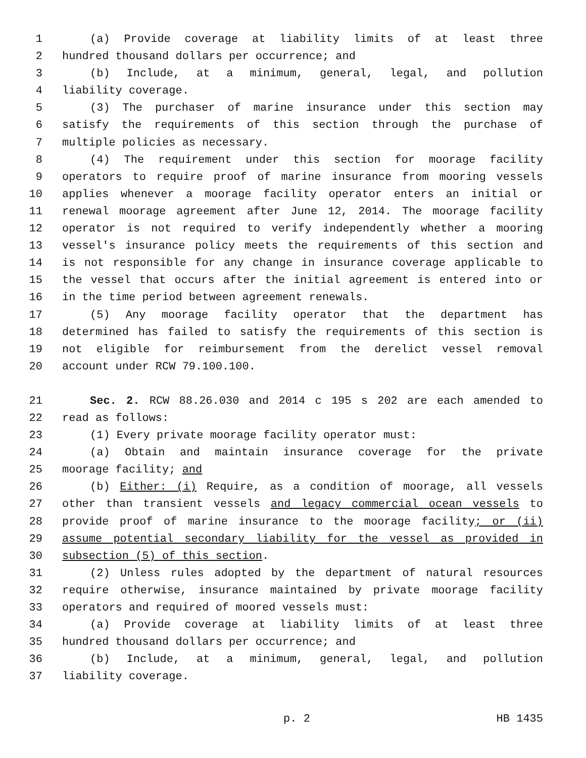1 (a) Provide coverage at liability limits of at least three
2 hundred thousand dollars per occurrence; and
3 (b) Include, at a minimum, general, legal, and pollution
4 liability coverage.
5 (3) The purchaser of marine insurance under this section may
6 satisfy the requirements of this section through the purchase of
7 multiple policies as necessary.
8 (4) The requirement under this section for moorage facility
9 operators to require proof of marine insurance from mooring vessels
10 applies whenever a moorage facility operator enters an initial or
11 renewal moorage agreement after June 12, 2014. The moorage facility
12 operator is not required to verify independently whether a mooring
13 vessel's insurance policy meets the requirements of this section and
14 is not responsible for any change in insurance coverage applicable to
15 the vessel that occurs after the initial agreement is entered into or
16 in the time period between agreement renewals.
17 (5) Any moorage facility operator that the department has
18 determined has failed to satisfy the requirements of this section is
19 not eligible for reimbursement from the derelict vessel removal
20 account under RCW 79.100.100.
21 Sec. 2. RCW 88.26.030 and 2014 c 195 s 202 are each amended to
22 read as follows:
23 (1) Every private moorage facility operator must:
24 (a) Obtain and maintain insurance coverage for the private
25 moorage facility; and
26 (b) Either: (i) Require, as a condition of moorage, all vessels
27 other than transient vessels and legacy commercial ocean vessels to
28 provide proof of marine insurance to the moorage facility; or (ii)
29 assume potential secondary liability for the vessel as provided in
30 subsection (5) of this section.
31 (2) Unless rules adopted by the department of natural resources
32 require otherwise, insurance maintained by private moorage facility
33 operators and required of moored vessels must:
34 (a) Provide coverage at liability limits of at least three
35 hundred thousand dollars per occurrence; and
36 (b) Include, at a minimum, general, legal, and pollution
37 liability coverage.
p. 2 HB 1435